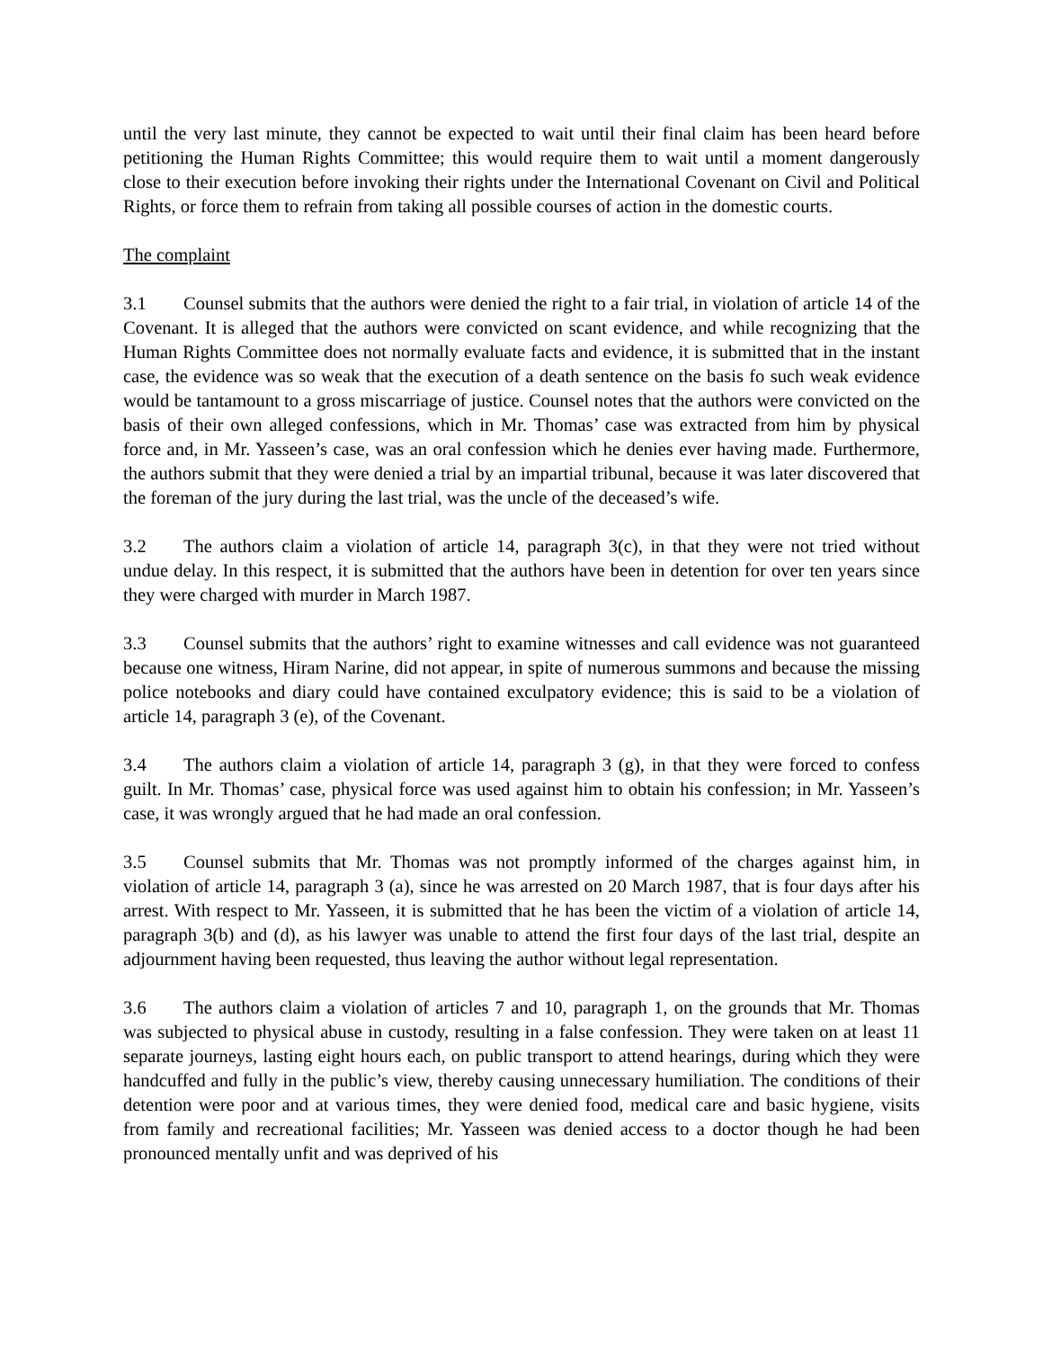until the very last minute, they cannot be expected to wait until their final claim has been heard before petitioning the Human Rights Committee; this would require them to wait until a moment dangerously close to their execution before invoking their rights under the International Covenant on Civil and Political Rights, or force them to refrain from taking all possible courses of action in the domestic courts.
The complaint
3.1 Counsel submits that the authors were denied the right to a fair trial, in violation of article 14 of the Covenant. It is alleged that the authors were convicted on scant evidence, and while recognizing that the Human Rights Committee does not normally evaluate facts and evidence, it is submitted that in the instant case, the evidence was so weak that the execution of a death sentence on the basis fo such weak evidence would be tantamount to a gross miscarriage of justice. Counsel notes that the authors were convicted on the basis of their own alleged confessions, which in Mr. Thomas’ case was extracted from him by physical force and, in Mr. Yasseen’s case, was an oral confession which he denies ever having made. Furthermore, the authors submit that they were denied a trial by an impartial tribunal, because it was later discovered that the foreman of the jury during the last trial, was the uncle of the deceased’s wife.
3.2 The authors claim a violation of article 14, paragraph 3(c), in that they were not tried without undue delay. In this respect, it is submitted that the authors have been in detention for over ten years since they were charged with murder in March 1987.
3.3 Counsel submits that the authors’ right to examine witnesses and call evidence was not guaranteed because one witness, Hiram Narine, did not appear, in spite of numerous summons and because the missing police notebooks and diary could have contained exculpatory evidence; this is said to be a violation of article 14, paragraph 3 (e), of the Covenant.
3.4 The authors claim a violation of article 14, paragraph 3 (g), in that they were forced to confess guilt. In Mr. Thomas’ case, physical force was used against him to obtain his confession; in Mr. Yasseen’s case, it was wrongly argued that he had made an oral confession.
3.5 Counsel submits that Mr. Thomas was not promptly informed of the charges against him, in violation of article 14, paragraph 3 (a), since he was arrested on 20 March 1987, that is four days after his arrest. With respect to Mr. Yasseen, it is submitted that he has been the victim of a violation of article 14, paragraph 3(b) and (d), as his lawyer was unable to attend the first four days of the last trial, despite an adjournment having been requested, thus leaving the author without legal representation.
3.6 The authors claim a violation of articles 7 and 10, paragraph 1, on the grounds that Mr. Thomas was subjected to physical abuse in custody, resulting in a false confession. They were taken on at least 11 separate journeys, lasting eight hours each, on public transport to attend hearings, during which they were handcuffed and fully in the public’s view, thereby causing unnecessary humiliation. The conditions of their detention were poor and at various times, they were denied food, medical care and basic hygiene, visits from family and recreational facilities; Mr. Yasseen was denied access to a doctor though he had been pronounced mentally unfit and was deprived of his